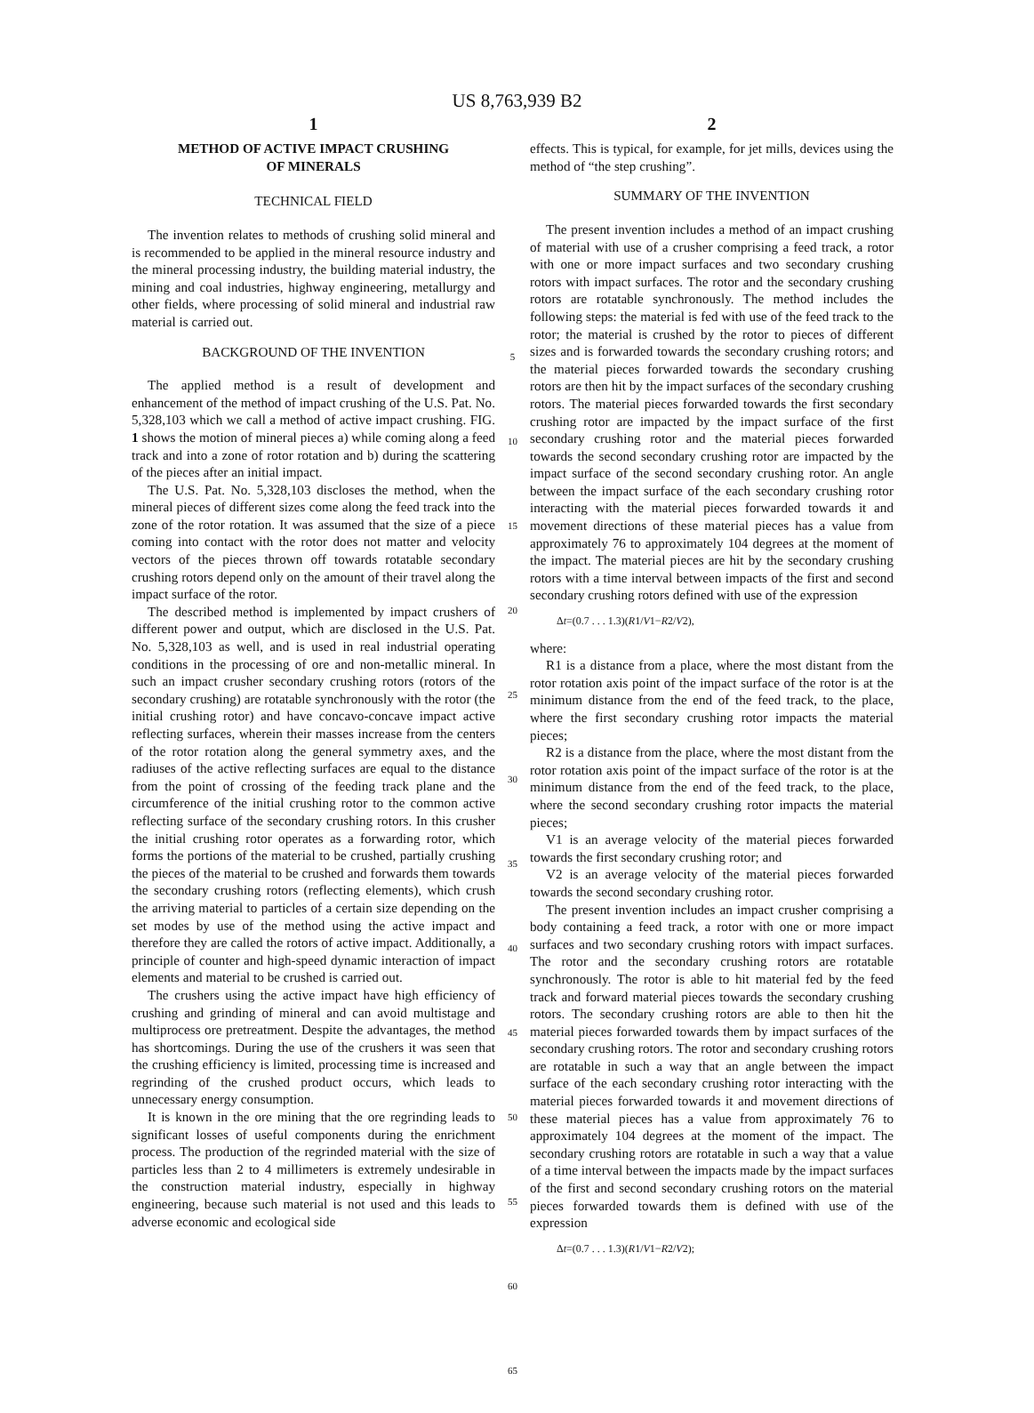US 8,763,939 B2
1
METHOD OF ACTIVE IMPACT CRUSHING
OF MINERALS
TECHNICAL FIELD
The invention relates to methods of crushing solid mineral and is recommended to be applied in the mineral resource industry and the mineral processing industry, the building material industry, the mining and coal industries, highway engineering, metallurgy and other fields, where processing of solid mineral and industrial raw material is carried out.
BACKGROUND OF THE INVENTION
The applied method is a result of development and enhancement of the method of impact crushing of the U.S. Pat. No. 5,328,103 which we call a method of active impact crushing. FIG. 1 shows the motion of mineral pieces a) while coming along a feed track and into a zone of rotor rotation and b) during the scattering of the pieces after an initial impact.
The U.S. Pat. No. 5,328,103 discloses the method, when the mineral pieces of different sizes come along the feed track into the zone of the rotor rotation. It was assumed that the size of a piece coming into contact with the rotor does not matter and velocity vectors of the pieces thrown off towards rotatable secondary crushing rotors depend only on the amount of their travel along the impact surface of the rotor.
The described method is implemented by impact crushers of different power and output, which are disclosed in the U.S. Pat. No. 5,328,103 as well, and is used in real industrial operating conditions in the processing of ore and non-metallic mineral. In such an impact crusher secondary crushing rotors (rotors of the secondary crushing) are rotatable synchronously with the rotor (the initial crushing rotor) and have concavo-concave impact active reflecting surfaces, wherein their masses increase from the centers of the rotor rotation along the general symmetry axes, and the radiuses of the active reflecting surfaces are equal to the distance from the point of crossing of the feeding track plane and the circumference of the initial crushing rotor to the common active reflecting surface of the secondary crushing rotors. In this crusher the initial crushing rotor operates as a forwarding rotor, which forms the portions of the material to be crushed, partially crushing the pieces of the material to be crushed and forwards them towards the secondary crushing rotors (reflecting elements), which crush the arriving material to particles of a certain size depending on the set modes by use of the method using the active impact and therefore they are called the rotors of active impact. Additionally, a principle of counter and high-speed dynamic interaction of impact elements and material to be crushed is carried out.
The crushers using the active impact have high efficiency of crushing and grinding of mineral and can avoid multistage and multiprocess ore pretreatment. Despite the advantages, the method has shortcomings. During the use of the crushers it was seen that the crushing efficiency is limited, processing time is increased and regrinding of the crushed product occurs, which leads to unnecessary energy consumption.
It is known in the ore mining that the ore regrinding leads to significant losses of useful components during the enrichment process. The production of the regrinded material with the size of particles less than 2 to 4 millimeters is extremely undesirable in the construction material industry, especially in highway engineering, because such material is not used and this leads to adverse economic and ecological side
5
10
15
20
25
30
35
40
45
50
55
60
65
2
effects. This is typical, for example, for jet mills, devices using the method of “the step crushing”.
SUMMARY OF THE INVENTION
The present invention includes a method of an impact crushing of material with use of a crusher comprising a feed track, a rotor with one or more impact surfaces and two secondary crushing rotors with impact surfaces. The rotor and the secondary crushing rotors are rotatable synchronously. The method includes the following steps: the material is fed with use of the feed track to the rotor; the material is crushed by the rotor to pieces of different sizes and is forwarded towards the secondary crushing rotors; and the material pieces forwarded towards the secondary crushing rotors are then hit by the impact surfaces of the secondary crushing rotors. The material pieces forwarded towards the first secondary crushing rotor are impacted by the impact surface of the first secondary crushing rotor and the material pieces forwarded towards the second secondary crushing rotor are impacted by the impact surface of the second secondary crushing rotor. An angle between the impact surface of the each secondary crushing rotor interacting with the material pieces forwarded towards it and movement directions of these material pieces has a value from approximately 76 to approximately 104 degrees at the moment of the impact. The material pieces are hit by the secondary crushing rotors with a time interval between impacts of the first and second secondary crushing rotors defined with use of the expression
Δt=(0.7 . . . 1.3)(R1/V1−R2/V2),
where:
R1 is a distance from a place, where the most distant from the rotor rotation axis point of the impact surface of the rotor is at the minimum distance from the end of the feed track, to the place, where the first secondary crushing rotor impacts the material pieces;
R2 is a distance from the place, where the most distant from the rotor rotation axis point of the impact surface of the rotor is at the minimum distance from the end of the feed track, to the place, where the second secondary crushing rotor impacts the material pieces;
V1 is an average velocity of the material pieces forwarded towards the first secondary crushing rotor; and
V2 is an average velocity of the material pieces forwarded towards the second secondary crushing rotor.
The present invention includes an impact crusher comprising a body containing a feed track, a rotor with one or more impact surfaces and two secondary crushing rotors with impact surfaces. The rotor and the secondary crushing rotors are rotatable synchronously. The rotor is able to hit material fed by the feed track and forward material pieces towards the secondary crushing rotors. The secondary crushing rotors are able to then hit the material pieces forwarded towards them by impact surfaces of the secondary crushing rotors. The rotor and secondary crushing rotors are rotatable in such a way that an angle between the impact surface of the each secondary crushing rotor interacting with the material pieces forwarded towards it and movement directions of these material pieces has a value from approximately 76 to approximately 104 degrees at the moment of the impact. The secondary crushing rotors are rotatable in such a way that a value of a time interval between the impacts made by the impact surfaces of the first and second secondary crushing rotors on the material pieces forwarded towards them is defined with use of the expression
Δt=(0.7 . . . 1.3)(R1/V1−R2/V2);